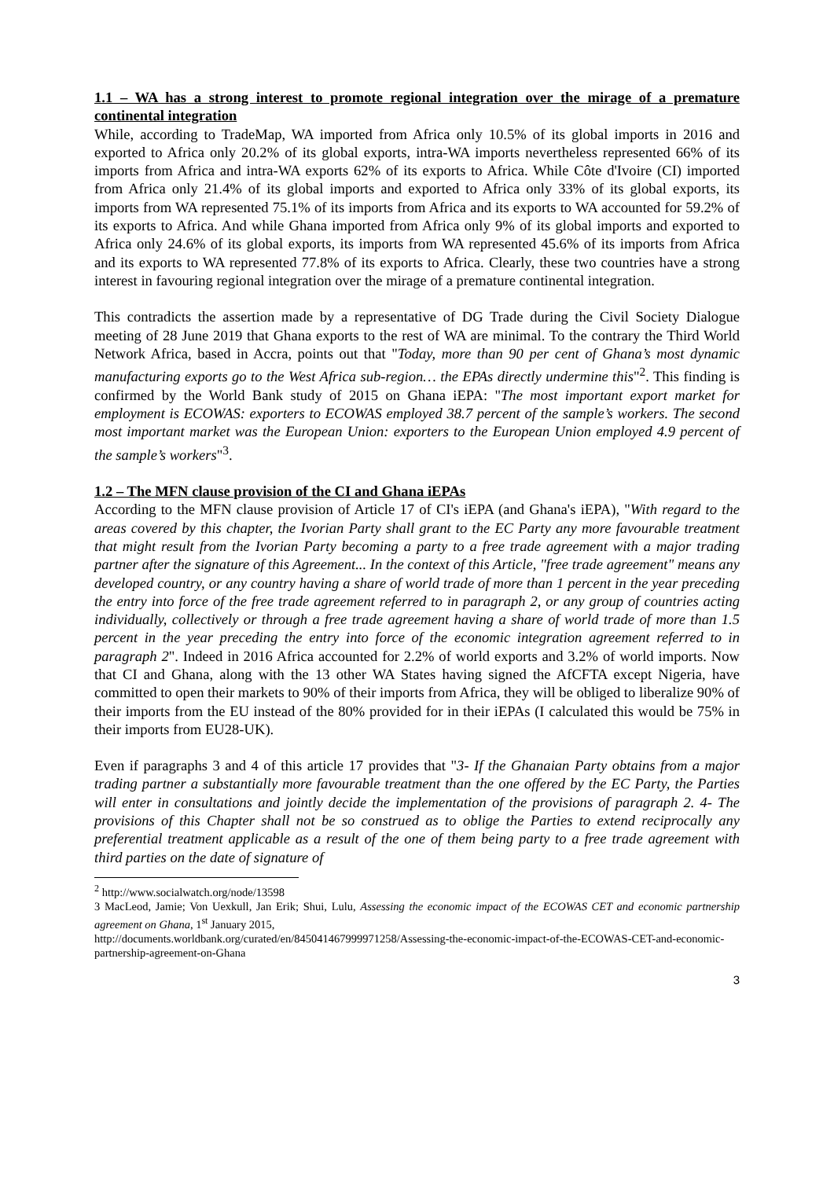1.1 – WA has a strong interest to promote regional integration over the mirage of a premature continental integration
While, according to TradeMap, WA imported from Africa only 10.5% of its global imports in 2016 and exported to Africa only 20.2% of its global exports, intra-WA imports nevertheless represented 66% of its imports from Africa and intra-WA exports 62% of its exports to Africa. While Côte d'Ivoire (CI) imported from Africa only 21.4% of its global imports and exported to Africa only 33% of its global exports, its imports from WA represented 75.1% of its imports from Africa and its exports to WA accounted for 59.2% of its exports to Africa. And while Ghana imported from Africa only 9% of its global imports and exported to Africa only 24.6% of its global exports, its imports from WA represented 45.6% of its imports from Africa and its exports to WA represented 77.8% of its exports to Africa. Clearly, these two countries have a strong interest in favouring regional integration over the mirage of a premature continental integration.
This contradicts the assertion made by a representative of DG Trade during the Civil Society Dialogue meeting of 28 June 2019 that Ghana exports to the rest of WA are minimal. To the contrary the Third World Network Africa, based in Accra, points out that "Today, more than 90 per cent of Ghana’s most dynamic manufacturing exports go to the West Africa sub-region… the EPAs directly undermine this"<sup>2</sup>. This finding is confirmed by the World Bank study of 2015 on Ghana iEPA: "The most important export market for employment is ECOWAS: exporters to ECOWAS employed 38.7 percent of the sample’s workers. The second most important market was the European Union: exporters to the European Union employed 4.9 percent of the sample’s workers"<sup>3</sup>.
1.2 – The MFN clause provision of the CI and Ghana iEPAs
According to the MFN clause provision of Article 17 of CI's iEPA (and Ghana's iEPA), "With regard to the areas covered by this chapter, the Ivorian Party shall grant to the EC Party any more favourable treatment that might result from the Ivorian Party becoming a party to a free trade agreement with a major trading partner after the signature of this Agreement... In the context of this Article, "free trade agreement" means any developed country, or any country having a share of world trade of more than 1 percent in the year preceding the entry into force of the free trade agreement referred to in paragraph 2, or any group of countries acting individually, collectively or through a free trade agreement having a share of world trade of more than 1.5 percent in the year preceding the entry into force of the economic integration agreement referred to in paragraph 2". Indeed in 2016 Africa accounted for 2.2% of world exports and 3.2% of world imports. Now that CI and Ghana, along with the 13 other WA States having signed the AfCFTA except Nigeria, have committed to open their markets to 90% of their imports from Africa, they will be obliged to liberalize 90% of their imports from the EU instead of the 80% provided for in their iEPAs (I calculated this would be 75% in their imports from EU28-UK).
Even if paragraphs 3 and 4 of this article 17 provides that "3- If the Ghanaian Party obtains from a major trading partner a substantially more favourable treatment than the one offered by the EC Party, the Parties will enter in consultations and jointly decide the implementation of the provisions of paragraph 2. 4- The provisions of this Chapter shall not be so construed as to oblige the Parties to extend reciprocally any preferential treatment applicable as a result of the one of them being party to a free trade agreement with third parties on the date of signature of
<sup>2</sup> http://www.socialwatch.org/node/13598
3 MacLeod, Jamie; Von Uexkull, Jan Erik; Shui, Lulu, Assessing the economic impact of the ECOWAS CET and economic partnership agreement on Ghana, 1<sup>st</sup> January 2015,
http://documents.worldbank.org/curated/en/845041467999971258/Assessing-the-economic-impact-of-the-ECOWAS-CET-and-economic-partnership-agreement-on-Ghana
3